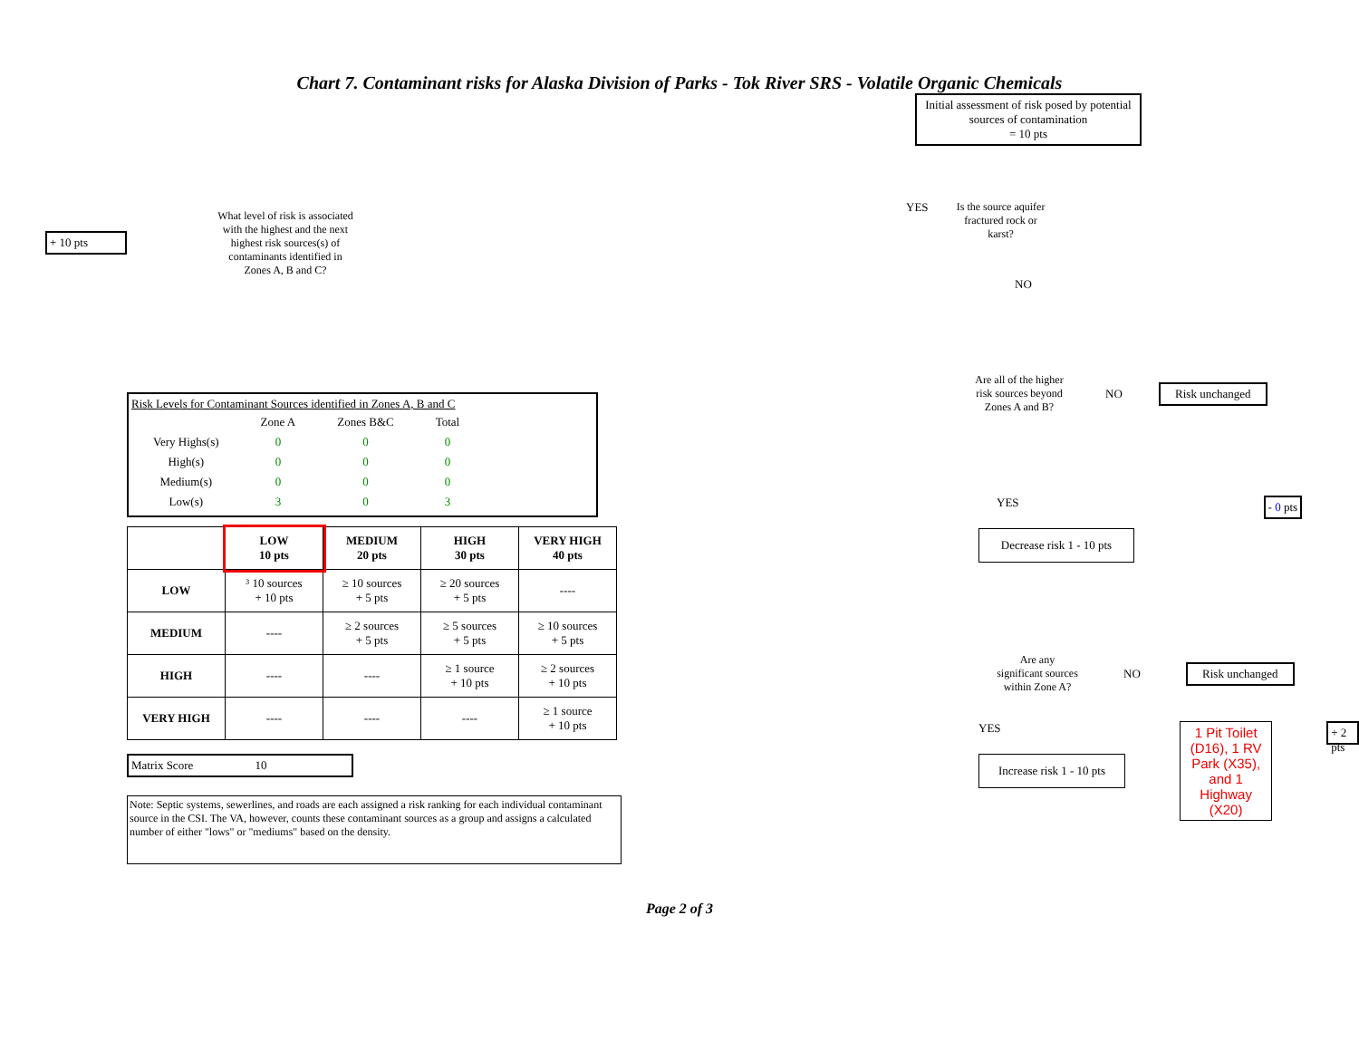Chart 7. Contaminant risks for Alaska Division of Parks - Tok River SRS - Volatile Organic Chemicals
+ 10 pts
What level of risk is associated with the highest and the next highest risk sources(s) of contaminants identified in Zones A, B and C?
Risk Levels for Contaminant Sources identified in Zones A, B and C
| | Zone A | Zones B&C | Total |
| Very Highs(s) | 0 | 0 | 0 |
| High(s) | 0 | 0 | 0 |
| Medium(s) | 0 | 0 | 0 |
| Low(s) | 3 | 0 | 3 |
| | LOW 10 pts | MEDIUM 20 pts | HIGH 30 pts | VERY HIGH 40 pts |
| --- | --- | --- | --- | --- |
| LOW | ³ 10 sources + 10 pts | ≥ 10 sources + 5 pts | ≥ 20 sources + 5 pts | ---- |
| MEDIUM | ---- | ≥ 2 sources + 5 pts | ≥ 5 sources + 5 pts | ≥ 10 sources + 5 pts |
| HIGH | ---- | ---- | ≥ 1 source + 10 pts | ≥ 2 sources + 10 pts |
| VERY HIGH | ---- | ---- | ---- | ≥ 1 source + 10 pts |
Matrix Score 10
Note: Septic systems, sewerlines, and roads are each assigned a risk ranking for each individual contaminant source in the CSI. The VA, however, counts these contaminant sources as a group and assigns a calculated number of either "lows" or "mediums" based on the density.
Initial assessment of risk posed by potential sources of contamination
= 10 pts
YES Is the source aquifer fractured rock or karst?
NO
Are all of the higher risk sources beyond Zones A and B?
NO
Risk unchanged
YES
- 0 pts
Decrease risk 1 - 10 pts
Are any significant sources within Zone A?
NO
Risk unchanged
YES
Increase risk 1 - 10 pts
1 Pit Toilet (D16), 1 RV Park (X35), and 1 Highway (X20)
+ 2 pts
Page 2 of 3